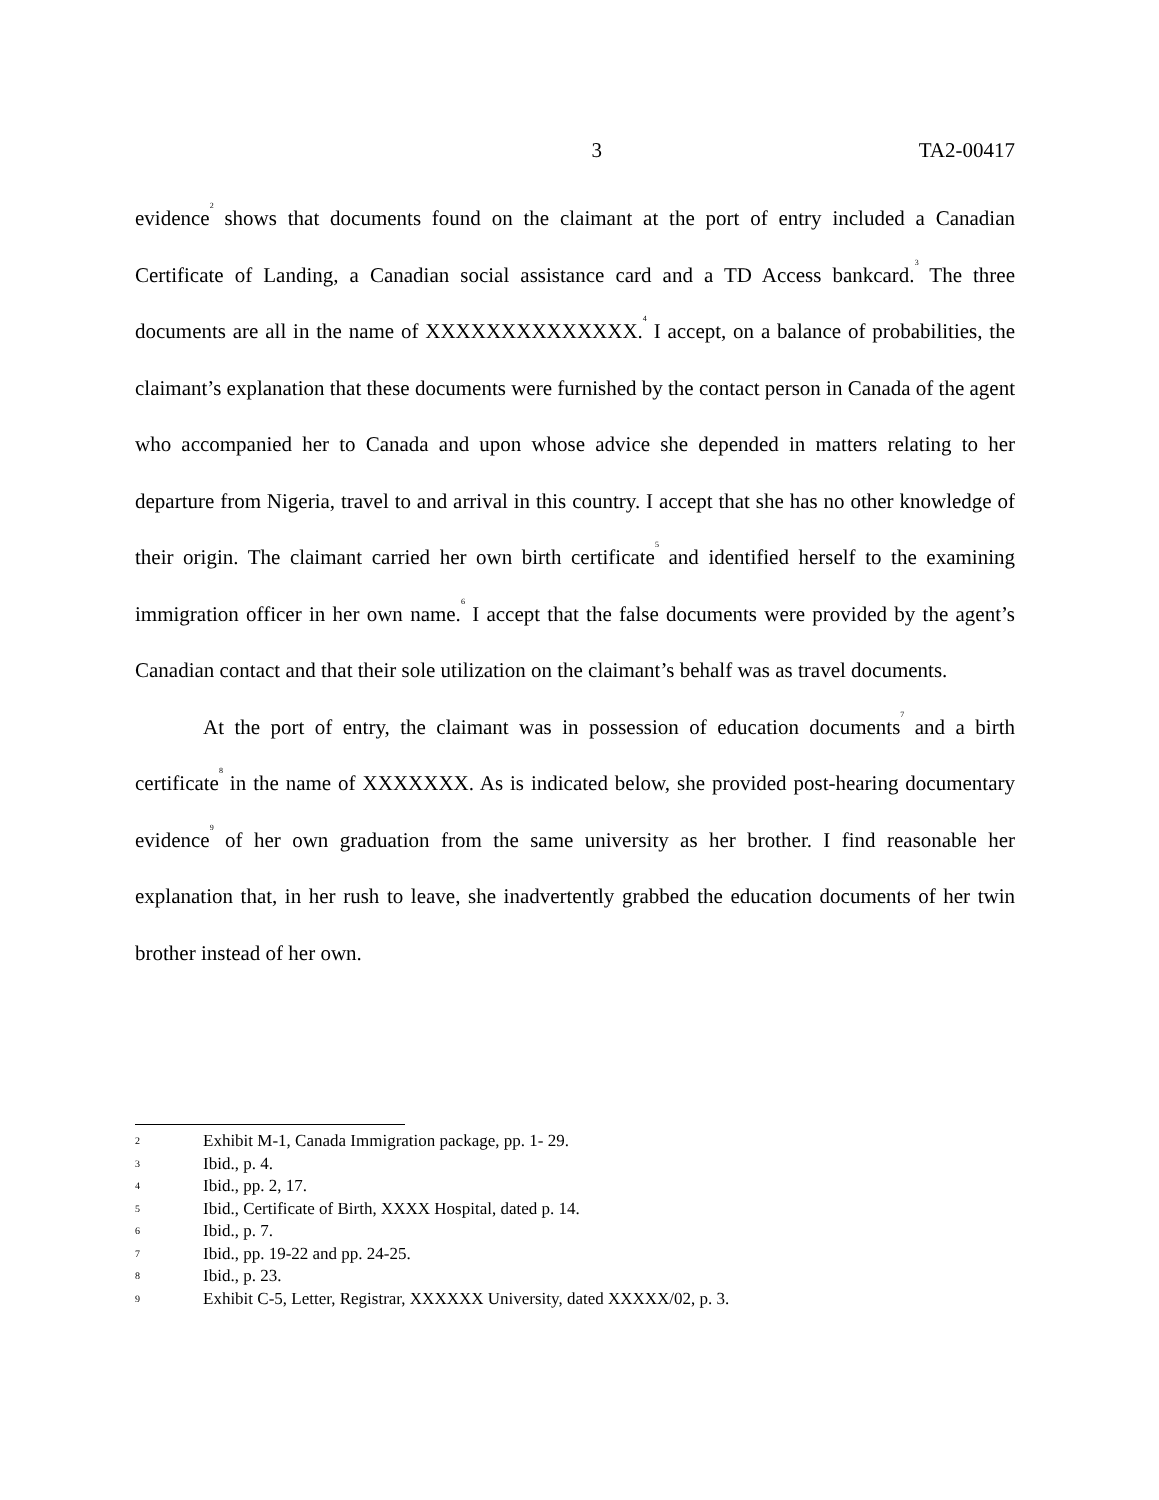3 TA2-00417
evidence<sup>2</sup> shows that documents found on the claimant at the port of entry included a Canadian Certificate of Landing, a Canadian social assistance card and a TD Access bankcard.<sup>3</sup> The three documents are all in the name of XXXXXXXXXXXXXX.<sup>4</sup> I accept, on a balance of probabilities, the claimant’s explanation that these documents were furnished by the contact person in Canada of the agent who accompanied her to Canada and upon whose advice she depended in matters relating to her departure from Nigeria, travel to and arrival in this country. I accept that she has no other knowledge of their origin. The claimant carried her own birth certificate<sup>5</sup> and identified herself to the examining immigration officer in her own name.<sup>6</sup> I accept that the false documents were provided by the agent’s Canadian contact and that their sole utilization on the claimant’s behalf was as travel documents.
At the port of entry, the claimant was in possession of education documents<sup>7</sup> and a birth certificate<sup>8</sup> in the name of XXXXXXX. As is indicated below, she provided post-hearing documentary evidence<sup>9</sup> of her own graduation from the same university as her brother. I find reasonable her explanation that, in her rush to leave, she inadvertently grabbed the education documents of her twin brother instead of her own.
2 Exhibit M-1, Canada Immigration package, pp. 1- 29.
3 Ibid., p. 4.
4 Ibid., pp. 2, 17.
5 Ibid., Certificate of Birth, XXXX Hospital, dated p. 14.
6 Ibid., p. 7.
7 Ibid., pp. 19-22 and pp. 24-25.
8 Ibid., p. 23.
9 Exhibit C-5, Letter, Registrar, XXXXXX University, dated XXXXX/02, p. 3.